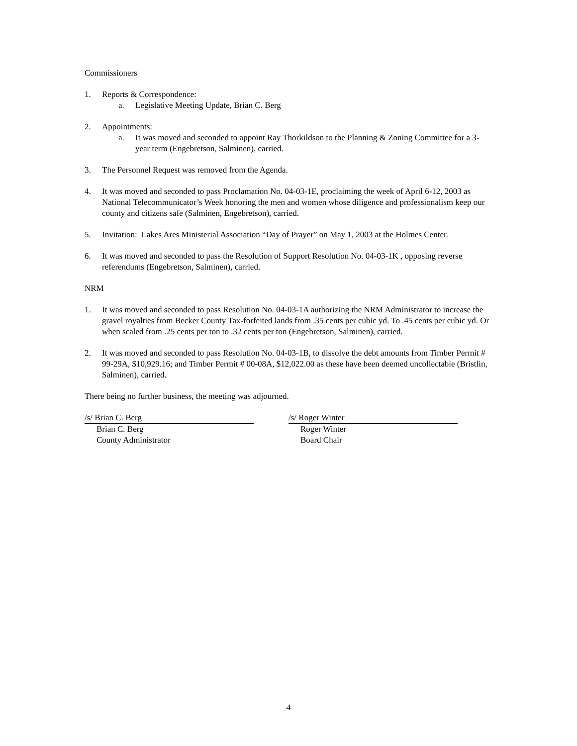Commissioners
1. Reports & Correspondence:
a. Legislative Meeting Update, Brian C. Berg
2. Appointments:
a. It was moved and seconded to appoint Ray Thorkildson to the Planning & Zoning Committee for a 3-year term (Engebretson, Salminen), carried.
3. The Personnel Request was removed from the Agenda.
4. It was moved and seconded to pass Proclamation No. 04-03-1E, proclaiming the week of April 6-12, 2003 as National Telecommunicator’s Week honoring the men and women whose diligence and professionalism keep our county and citizens safe (Salminen, Engebretson), carried.
5. Invitation: Lakes Ares Ministerial Association “Day of Prayer” on May 1, 2003 at the Holmes Center.
6. It was moved and seconded to pass the Resolution of Support Resolution No. 04-03-1K , opposing reverse referendums (Engebretson, Salminen), carried.
NRM
1. It was moved and seconded to pass Resolution No. 04-03-1A authorizing the NRM Administrator to increase the gravel royalties from Becker County Tax-forfeited lands from .35 cents per cubic yd. To .45 cents per cubic yd. Or when scaled from .25 cents per ton to .32 cents per ton (Engebretson, Salminen), carried.
2. It was moved and seconded to pass Resolution No. 04-03-1B, to dissolve the debt amounts from Timber Permit # 99-29A, $10,929.16; and Timber Permit # 00-08A, $12,022.00 as these have been deemed uncollectable (Bristlin, Salminen), carried.
There being no further business, the meeting was adjourned.
/s/ Brian C. Berg
Brian C. Berg
County Administrator
/s/ Roger Winter
Roger Winter
Board Chair
4